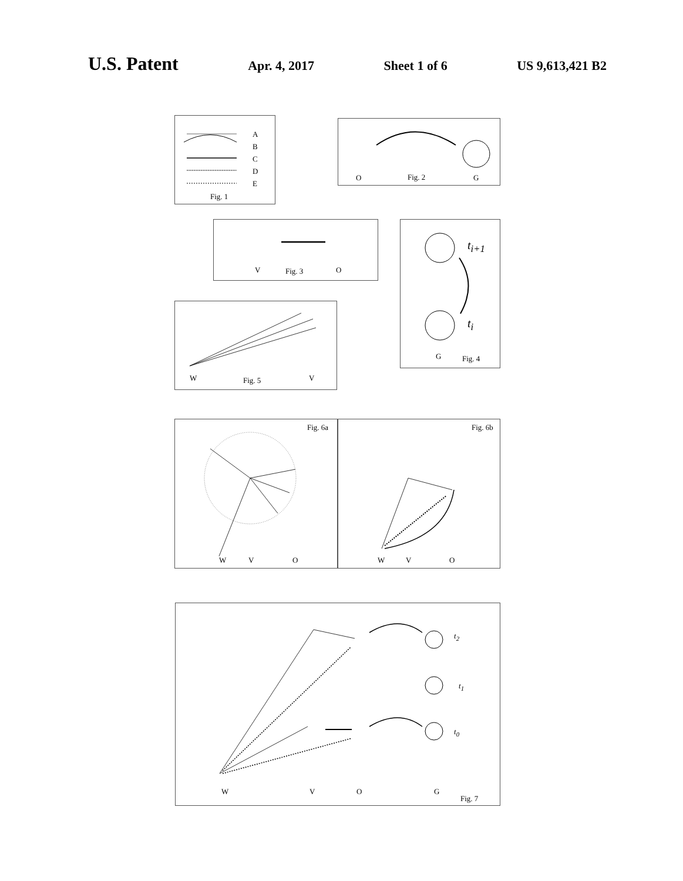U.S. Patent Apr. 4, 2017 Sheet 1 of 6 US 9,613,421 B2
A
B
C
D
E
Fig. 1
O Fig. 2 G
V Fig. 3 O
t<sub>i+1</sub>
t<sub>i</sub>
G Fig. 4
W Fig. 5 V
Fig. 6a
W V O
Fig. 6b
W V O
t<sub>2</sub>
t<sub>1</sub>
t<sub>0</sub>
W V O G
Fig. 7